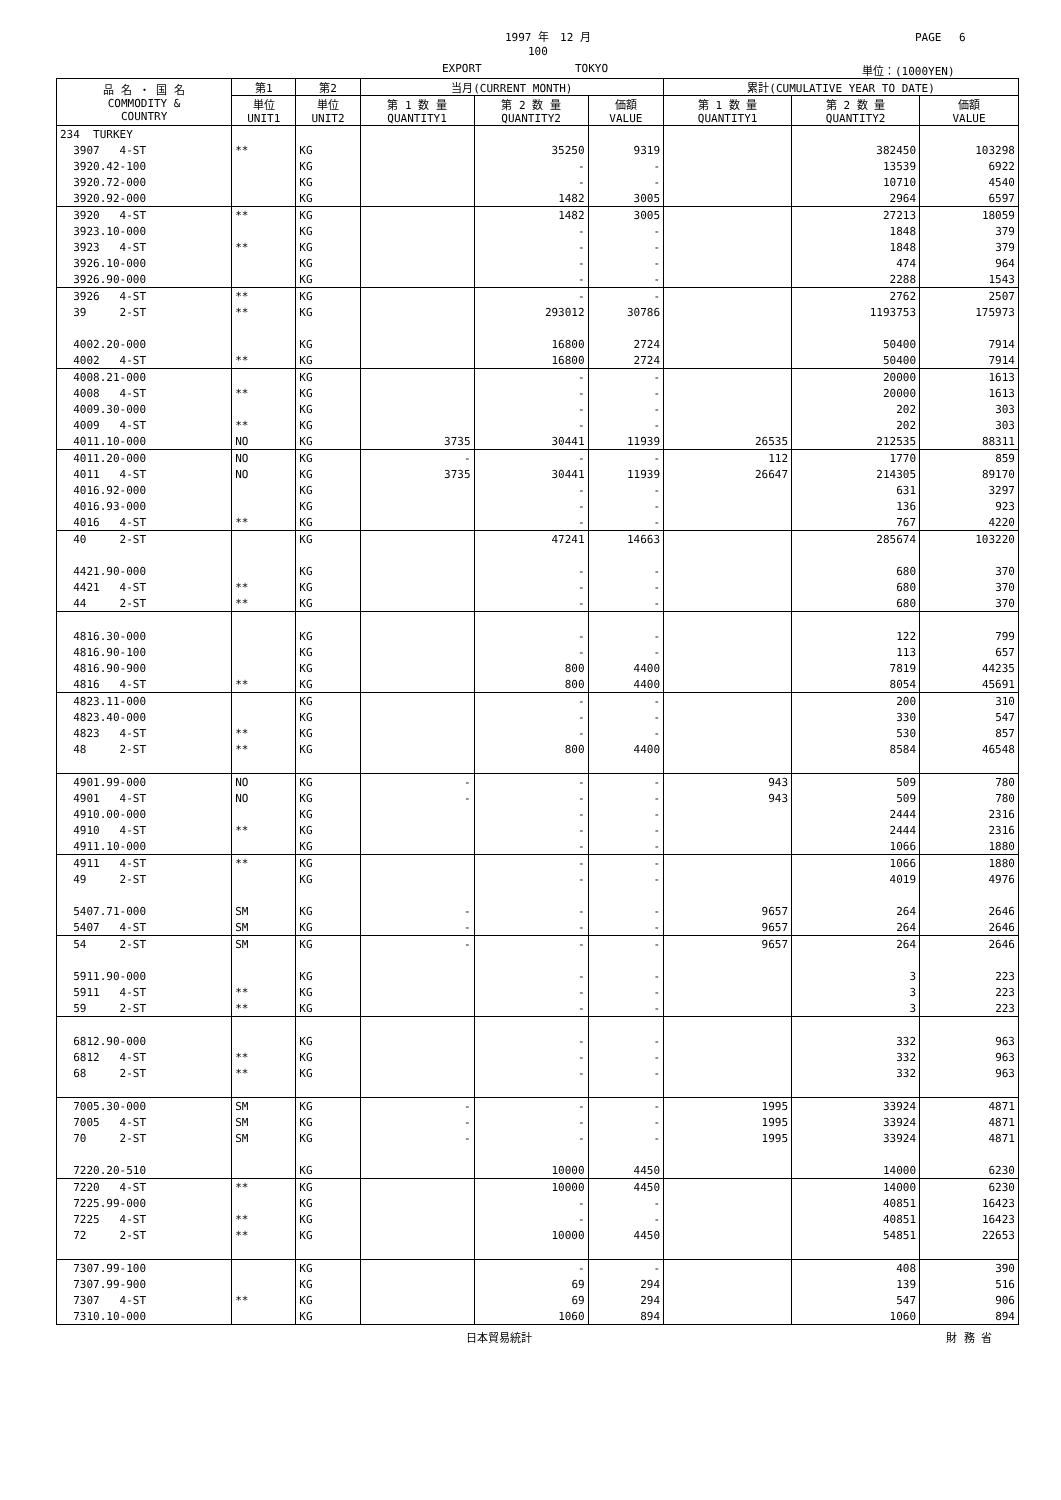1997 年　12 月
100
EXPORT TOKYO
PAGE　 6
単位：(1000YEN)
| 品 名 ・ 国 名 COMMODITY & COUNTRY | 第1 | 第2 | 当月(CURRENT MONTH) | | | 累計(CUMULATIVE YEAR TO DATE) | | |
| --- | --- | --- | --- | --- | --- | --- | --- | --- |
| | 単位 UNIT1 | 単位 UNIT2 | 第 1 数 量 QUANTITY1 | 第 2 数 量 QUANTITY2 | 価額 VALUE | 第 1 数 量 QUANTITY1 | 第 2 数 量 QUANTITY2 | 価額 VALUE |
| 234 TURKEY | | | | | | | | |
| 3907 4-ST | ** | KG | | 35250 | 9319 | | 382450 | 103298 |
| 3920.42-100 | | KG | | - | - | | 13539 | 6922 |
| 3920.72-000 | | KG | | - | - | | 10710 | 4540 |
| 3920.92-000 | | KG | | 1482 | 3005 | | 2964 | 6597 |
| 3920 4-ST | ** | KG | | 1482 | 3005 | | 27213 | 18059 |
| 3923.10-000 | | KG | | - | - | | 1848 | 379 |
| 3923 4-ST | ** | KG | | - | - | | 1848 | 379 |
| 3926.10-000 | | KG | | - | - | | 474 | 964 |
| 3926.90-000 | | KG | | - | - | | 2288 | 1543 |
| 3926 4-ST | ** | KG | | - | - | | 2762 | 2507 |
| 39 2-ST | ** | KG | | 293012 | 30786 | | 1193753 | 175973 |
| 4002.20-000 | | KG | | 16800 | 2724 | | 50400 | 7914 |
| 4002 4-ST | ** | KG | | 16800 | 2724 | | 50400 | 7914 |
| 4008.21-000 | | KG | | - | - | | 20000 | 1613 |
| 4008 4-ST | ** | KG | | - | - | | 20000 | 1613 |
| 4009.30-000 | | KG | | - | - | | 202 | 303 |
| 4009 4-ST | ** | KG | | - | - | | 202 | 303 |
| 4011.10-000 | NO | KG | 3735 | 30441 | 11939 | 26535 | 212535 | 88311 |
| 4011.20-000 | NO | KG | - | - | - | 112 | 1770 | 859 |
| 4011 4-ST | NO | KG | 3735 | 30441 | 11939 | 26647 | 214305 | 89170 |
| 4016.92-000 | | KG | | - | - | | 631 | 3297 |
| 4016.93-000 | | KG | | - | - | | 136 | 923 |
| 4016 4-ST | ** | KG | | - | - | | 767 | 4220 |
| 40 2-ST | | KG | | 47241 | 14663 | | 285674 | 103220 |
| 4421.90-000 | | KG | | - | - | | 680 | 370 |
| 4421 4-ST | ** | KG | | - | - | | 680 | 370 |
| 44 2-ST | ** | KG | | - | - | | 680 | 370 |
| 4816.30-000 | | KG | | - | - | | 122 | 799 |
| 4816.90-100 | | KG | | - | - | | 113 | 657 |
| 4816.90-900 | | KG | | 800 | 4400 | | 7819 | 44235 |
| 4816 4-ST | ** | KG | | 800 | 4400 | | 8054 | 45691 |
| 4823.11-000 | | KG | | - | - | | 200 | 310 |
| 4823.40-000 | | KG | | - | - | | 330 | 547 |
| 4823 4-ST | ** | KG | | - | - | | 530 | 857 |
| 48 2-ST | ** | KG | | 800 | 4400 | | 8584 | 46548 |
| 4901.99-000 | NO | KG | - | - | - | 943 | 509 | 780 |
| 4901 4-ST | NO | KG | - | - | - | 943 | 509 | 780 |
| 4910.00-000 | | KG | | - | - | | 2444 | 2316 |
| 4910 4-ST | ** | KG | | - | - | | 2444 | 2316 |
| 4911.10-000 | | KG | | - | - | | 1066 | 1880 |
| 4911 4-ST | ** | KG | | - | - | | 1066 | 1880 |
| 49 2-ST | | KG | | - | - | | 4019 | 4976 |
| 5407.71-000 | SM | KG | - | - | - | 9657 | 264 | 2646 |
| 5407 4-ST | SM | KG | - | - | - | 9657 | 264 | 2646 |
| 54 2-ST | SM | KG | - | - | - | 9657 | 264 | 2646 |
| 5911.90-000 | | KG | | - | - | | 3 | 223 |
| 5911 4-ST | ** | KG | | - | - | | 3 | 223 |
| 59 2-ST | ** | KG | | - | - | | 3 | 223 |
| 6812.90-000 | | KG | | - | - | | 332 | 963 |
| 6812 4-ST | ** | KG | | - | - | | 332 | 963 |
| 68 2-ST | ** | KG | | - | - | | 332 | 963 |
| 7005.30-000 | SM | KG | - | - | - | 1995 | 33924 | 4871 |
| 7005 4-ST | SM | KG | - | - | - | 1995 | 33924 | 4871 |
| 70 2-ST | SM | KG | - | - | - | 1995 | 33924 | 4871 |
| 7220.20-510 | | KG | | 10000 | 4450 | | 14000 | 6230 |
| 7220 4-ST | ** | KG | | 10000 | 4450 | | 14000 | 6230 |
| 7225.99-000 | | KG | | - | - | | 40851 | 16423 |
| 7225 4-ST | ** | KG | | - | - | | 40851 | 16423 |
| 72 2-ST | ** | KG | | 10000 | 4450 | | 54851 | 22653 |
| 7307.99-100 | | KG | | - | - | | 408 | 390 |
| 7307.99-900 | | KG | | 69 | 294 | | 139 | 516 |
| 7307 4-ST | ** | KG | | 69 | 294 | | 547 | 906 |
| 7310.10-000 | | KG | | 1060 | 894 | | 1060 | 894 |
日本貿易統計 財 務 省